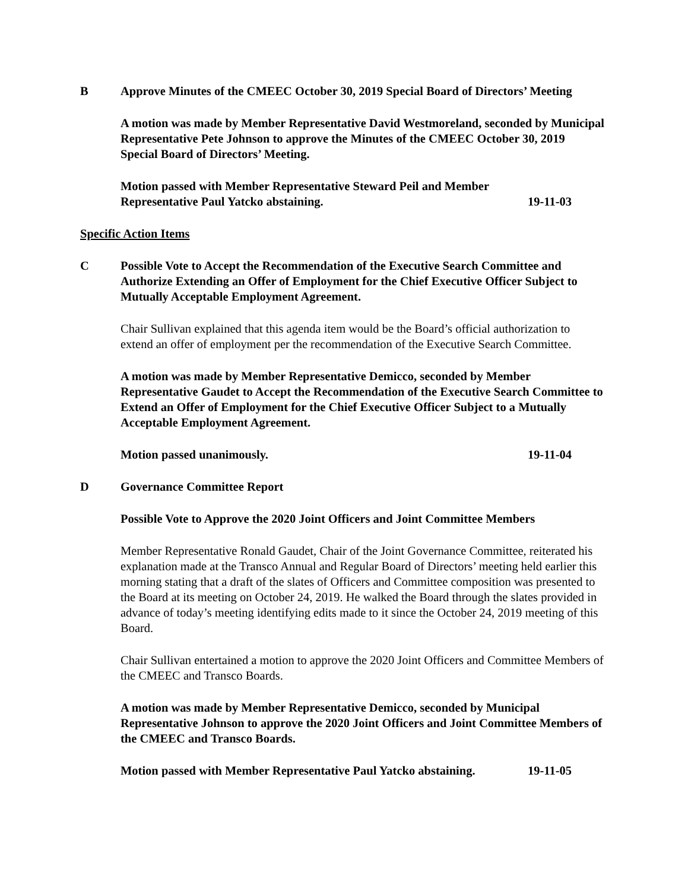B Approve Minutes of the CMEEC October 30, 2019 Special Board of Directors’ Meeting
A motion was made by Member Representative David Westmoreland, seconded by Municipal Representative Pete Johnson to approve the Minutes of the CMEEC October 30, 2019 Special Board of Directors’ Meeting.
Motion passed with Member Representative Steward Peil and Member
Representative Paul Yatcko abstaining. 19-11-03
Specific Action Items
C Possible Vote to Accept the Recommendation of the Executive Search Committee and Authorize Extending an Offer of Employment for the Chief Executive Officer Subject to Mutually Acceptable Employment Agreement.
Chair Sullivan explained that this agenda item would be the Board’s official authorization to extend an offer of employment per the recommendation of the Executive Search Committee.
A motion was made by Member Representative Demicco, seconded by Member Representative Gaudet to Accept the Recommendation of the Executive Search Committee to Extend an Offer of Employment for the Chief Executive Officer Subject to a Mutually Acceptable Employment Agreement.
Motion passed unanimously. 19-11-04
D Governance Committee Report
Possible Vote to Approve the 2020 Joint Officers and Joint Committee Members
Member Representative Ronald Gaudet, Chair of the Joint Governance Committee, reiterated his explanation made at the Transco Annual and Regular Board of Directors’ meeting held earlier this morning stating that a draft of the slates of Officers and Committee composition was presented to the Board at its meeting on October 24, 2019. He walked the Board through the slates provided in advance of today’s meeting identifying edits made to it since the October 24, 2019 meeting of this Board.
Chair Sullivan entertained a motion to approve the 2020 Joint Officers and Committee Members of the CMEEC and Transco Boards.
A motion was made by Member Representative Demicco, seconded by Municipal Representative Johnson to approve the 2020 Joint Officers and Joint Committee Members of the CMEEC and Transco Boards.
Motion passed with Member Representative Paul Yatcko abstaining. 19-11-05